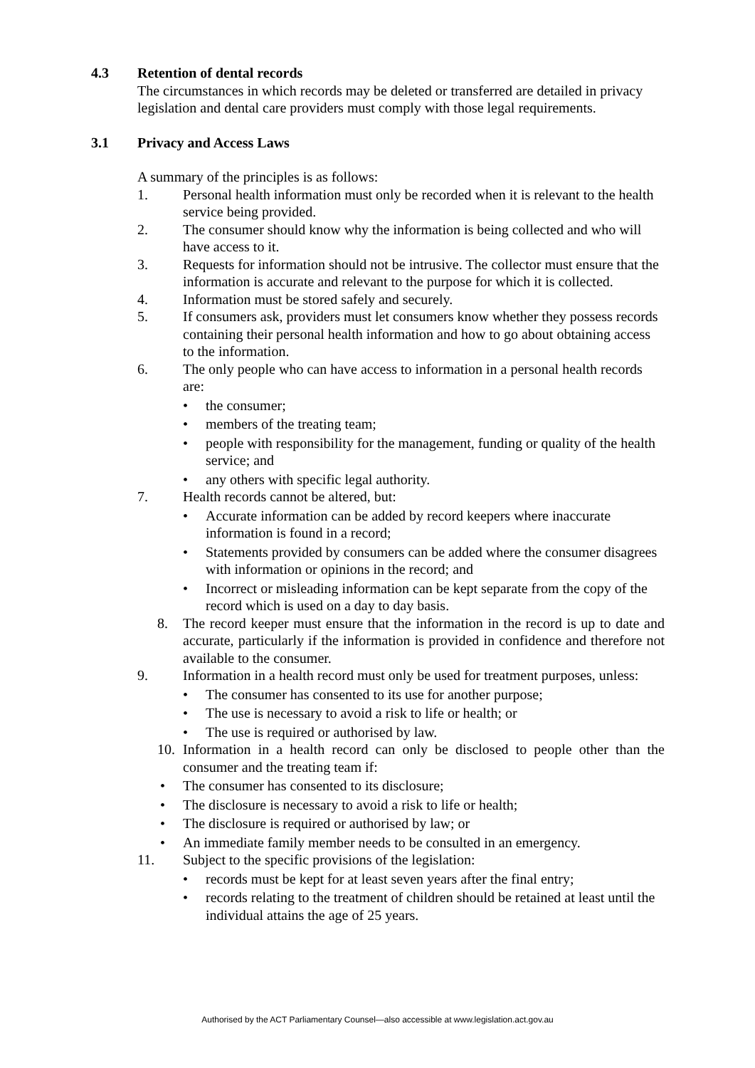4.3 Retention of dental records
The circumstances in which records may be deleted or transferred are detailed in privacy legislation and dental care providers must comply with those legal requirements.
3.1 Privacy and Access Laws
A summary of the principles is as follows:
1. Personal health information must only be recorded when it is relevant to the health service being provided.
2. The consumer should know why the information is being collected and who will have access to it.
3. Requests for information should not be intrusive. The collector must ensure that the information is accurate and relevant to the purpose for which it is collected.
4. Information must be stored safely and securely.
5. If consumers ask, providers must let consumers know whether they possess records containing their personal health information and how to go about obtaining access to the information.
6. The only people who can have access to information in a personal health records are:
• the consumer;
• members of the treating team;
• people with responsibility for the management, funding or quality of the health service; and
• any others with specific legal authority.
7. Health records cannot be altered, but:
• Accurate information can be added by record keepers where inaccurate information is found in a record;
• Statements provided by consumers can be added where the consumer disagrees with information or opinions in the record; and
• Incorrect or misleading information can be kept separate from the copy of the record which is used on a day to day basis.
8. The record keeper must ensure that the information in the record is up to date and accurate, particularly if the information is provided in confidence and therefore not available to the consumer.
9. Information in a health record must only be used for treatment purposes, unless:
• The consumer has consented to its use for another purpose;
• The use is necessary to avoid a risk to life or health; or
• The use is required or authorised by law.
10. Information in a health record can only be disclosed to people other than the consumer and the treating team if:
• The consumer has consented to its disclosure;
• The disclosure is necessary to avoid a risk to life or health;
• The disclosure is required or authorised by law; or
• An immediate family member needs to be consulted in an emergency.
11. Subject to the specific provisions of the legislation:
• records must be kept for at least seven years after the final entry;
• records relating to the treatment of children should be retained at least until the individual attains the age of 25 years.
Authorised by the ACT Parliamentary Counsel—also accessible at www.legislation.act.gov.au